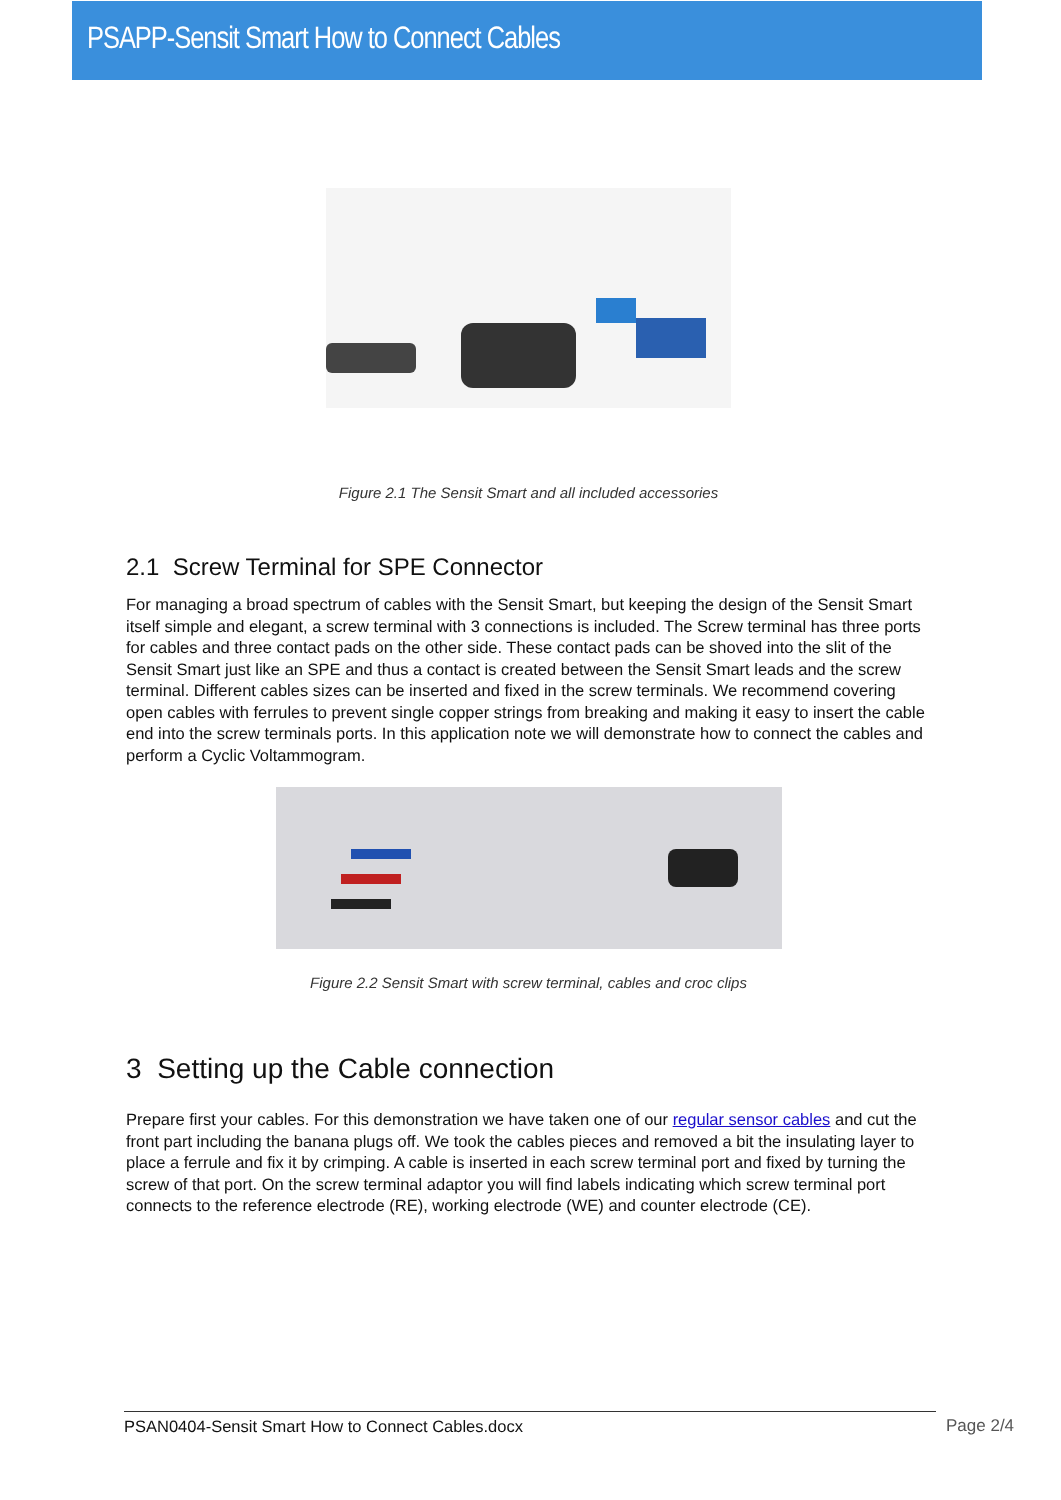PSAPP-Sensit Smart How to Connect Cables
Figure 2.1 The Sensit Smart and all included accessories
2.1 Screw Terminal for SPE Connector
For managing a broad spectrum of cables with the Sensit Smart, but keeping the design of the Sensit Smart itself simple and elegant, a screw terminal with 3 connections is included. The Screw terminal has three ports for cables and three contact pads on the other side. These contact pads can be shoved into the slit of the Sensit Smart just like an SPE and thus a contact is created between the Sensit Smart leads and the screw terminal. Different cables sizes can be inserted and fixed in the screw terminals. We recommend covering open cables with ferrules to prevent single copper strings from breaking and making it easy to insert the cable end into the screw terminals ports. In this application note we will demonstrate how to connect the cables and perform a Cyclic Voltammogram.
Figure 2.2 Sensit Smart with screw terminal, cables and croc clips
3 Setting up the Cable connection
Prepare first your cables. For this demonstration we have taken one of our regular sensor cables and cut the front part including the banana plugs off. We took the cables pieces and removed a bit the insulating layer to place a ferrule and fix it by crimping. A cable is inserted in each screw terminal port and fixed by turning the screw of that port. On the screw terminal adaptor you will find labels indicating which screw terminal port connects to the reference electrode (RE), working electrode (WE) and counter electrode (CE).
PSAN0404-Sensit Smart How to Connect Cables.docx Page 2/4